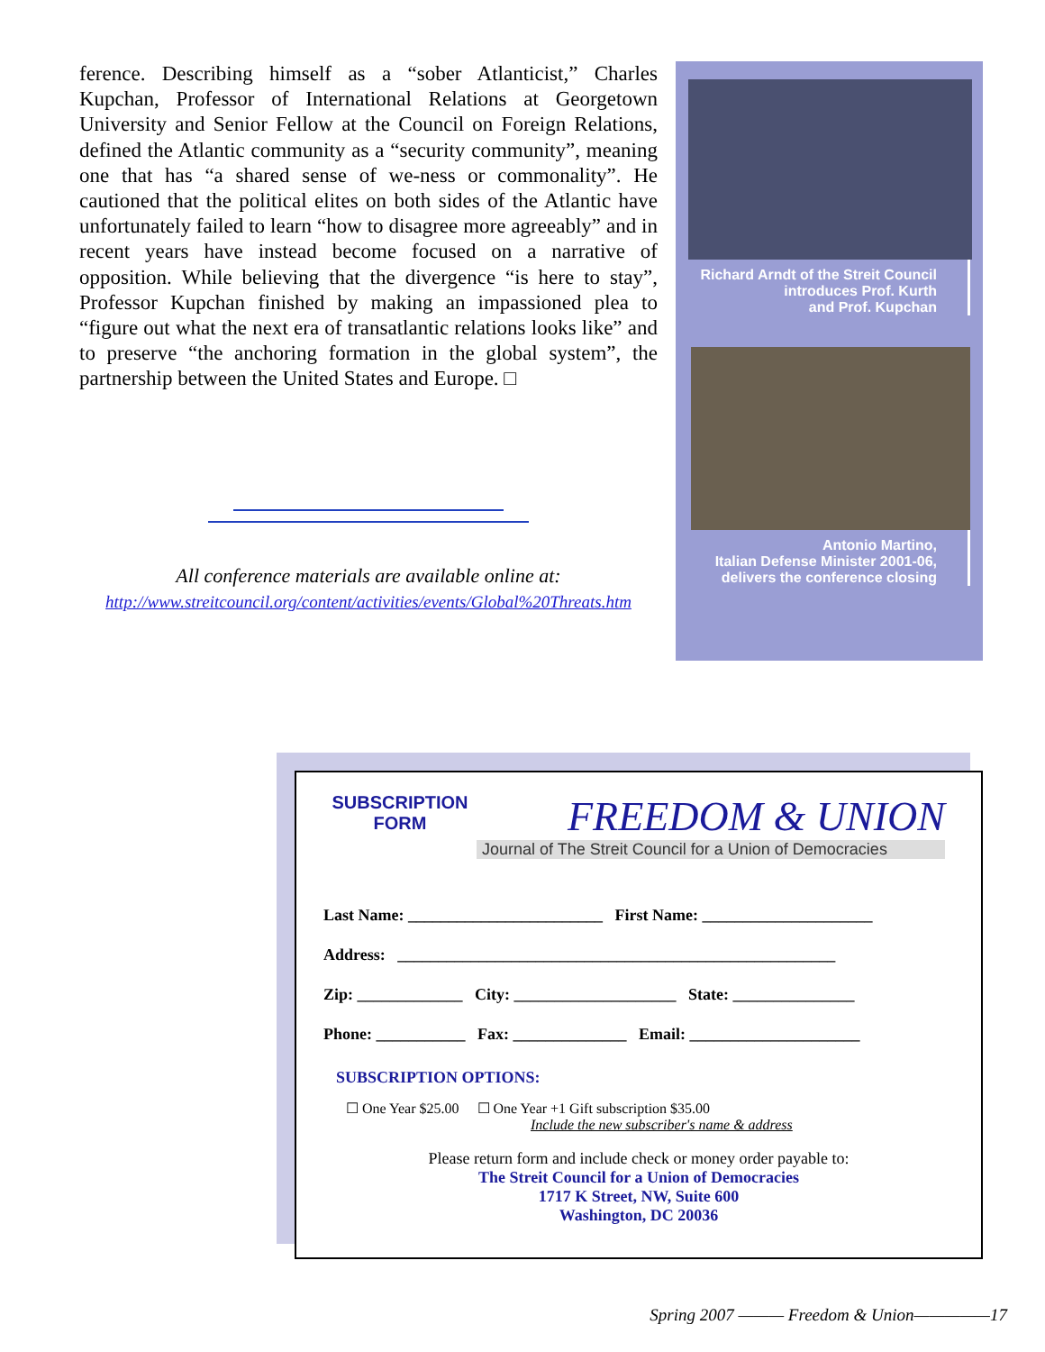ference. Describing himself as a “sober Atlanticist,” Charles Kupchan, Professor of International Relations at Georgetown University and Senior Fellow at the Council on Foreign Relations, defined the Atlantic community as a “security community”, meaning one that has “a shared sense of we-ness or commonality”. He cautioned that the political elites on both sides of the Atlantic have unfortunately failed to learn “how to disagree more agreeably” and in recent years have instead become focused on a narrative of opposition. While believing that the divergence “is here to stay”, Professor Kupchan finished by making an impassioned plea to “figure out what the next era of transatlantic relations looks like” and to preserve “the anchoring formation in the global system”, the partnership between the United States and Europe. □
All conference materials are available online at:
http://www.streitcouncil.org/content/activities/events/Global%20Threats.htm
Richard Arndt of the Streit Council
introduces Prof. Kurth
and Prof. Kupchan
Antonio Martino,
Italian Defense Minister 2001-06,
delivers the conference closing
SUBSCRIPTION
FORM
FREEDOM & UNION
Journal of The Streit Council for a Union of Democracies
Last Name: ________________________ First Name: _____________________
Address: ______________________________________________________
Zip: _____________ City: ____________________ State: _______________
Phone: ___________ Fax: ______________ Email: _____________________
SUBSCRIPTION OPTIONS:
☐ One Year $25.00 ☐ One Year +1 Gift subscription $35.00
Include the new subscriber's name & address
Please return form and include check or money order payable to:
The Streit Council for a Union of Democracies
1717 K Street, NW, Suite 600
Washington, DC 20036
Spring 2007 ——— Freedom & Union—————17